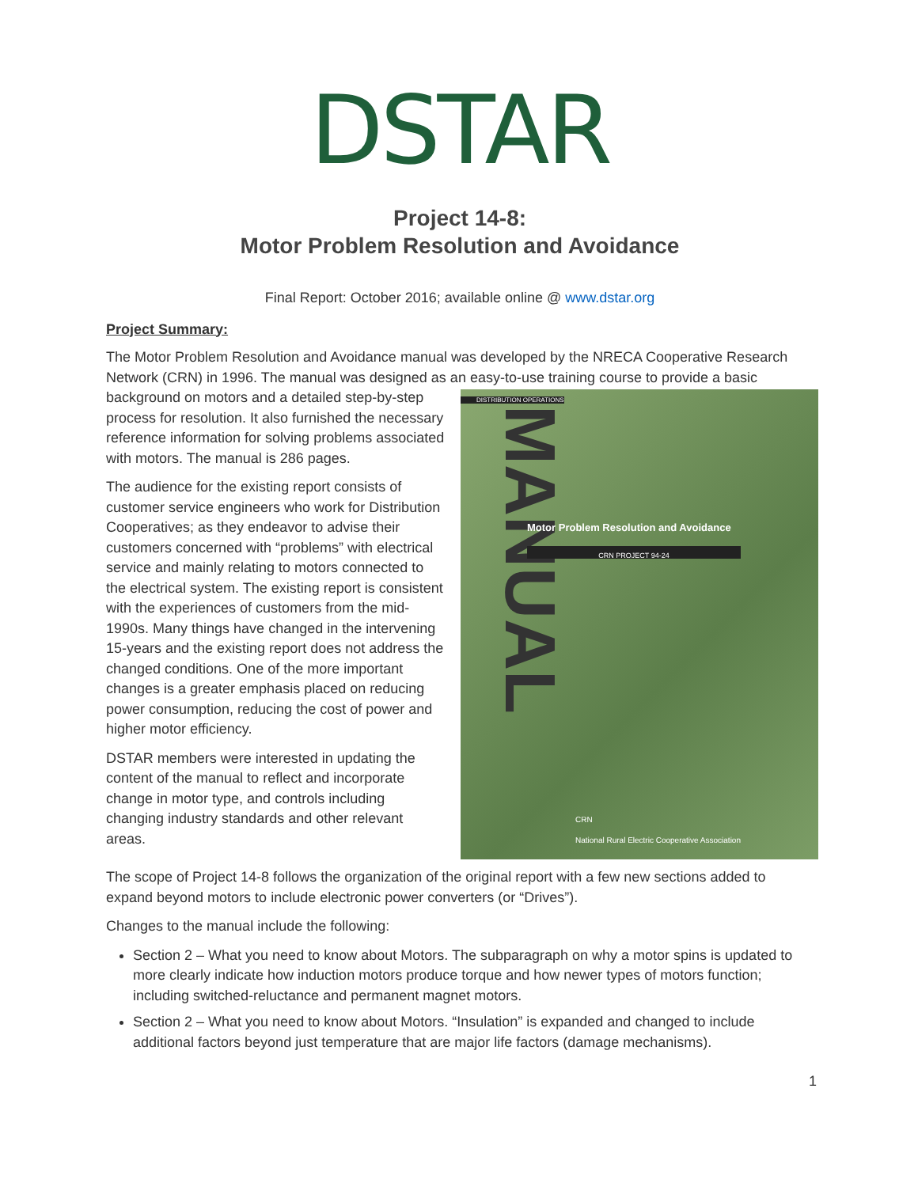DSTAR
Project 14-8:
Motor Problem Resolution and Avoidance
Final Report: October 2016; available online @ www.dstar.org
Project Summary:
The Motor Problem Resolution and Avoidance manual was developed by the NRECA Cooperative Research Network (CRN) in 1996. The manual was designed as an easy-to-use training course to provide a DISTRIBUTION OPERATIONS
MANUAL
Motor Problem Resolution and Avoidance
CRN PROJECT 94-24
CRN
National Rural Electric Cooperative Association basic background on motors and a detailed step-by-step process for resolution. It also furnished the necessary reference information for solving problems associated with motors. The manual is 286 pages.
The audience for the existing report consists of customer service engineers who work for Distribution Cooperatives; as they endeavor to advise their customers concerned with “problems” with electrical service and mainly relating to motors connected to the electrical system. The existing report is consistent with the experiences of customers from the mid-1990s. Many things have changed in the intervening 15-years and the existing report does not address the changed conditions. One of the more important changes is a greater emphasis placed on reducing power consumption, reducing the cost of power and higher motor efficiency.
DSTAR members were interested in updating the content of the manual to reflect and incorporate change in motor type, and controls including changing industry standards and other relevant areas.
The scope of Project 14-8 follows the organization of the original report with a few new sections added to expand beyond motors to include electronic power converters (or “Drives”).
Changes to the manual include the following:
Section 2 – What you need to know about Motors. The subparagraph on why a motor spins is updated to more clearly indicate how induction motors produce torque and how newer types of motors function; including switched-reluctance and permanent magnet motors.
Section 2 – What you need to know about Motors. “Insulation” is expanded and changed to include additional factors beyond just temperature that are major life factors (damage mechanisms).
1